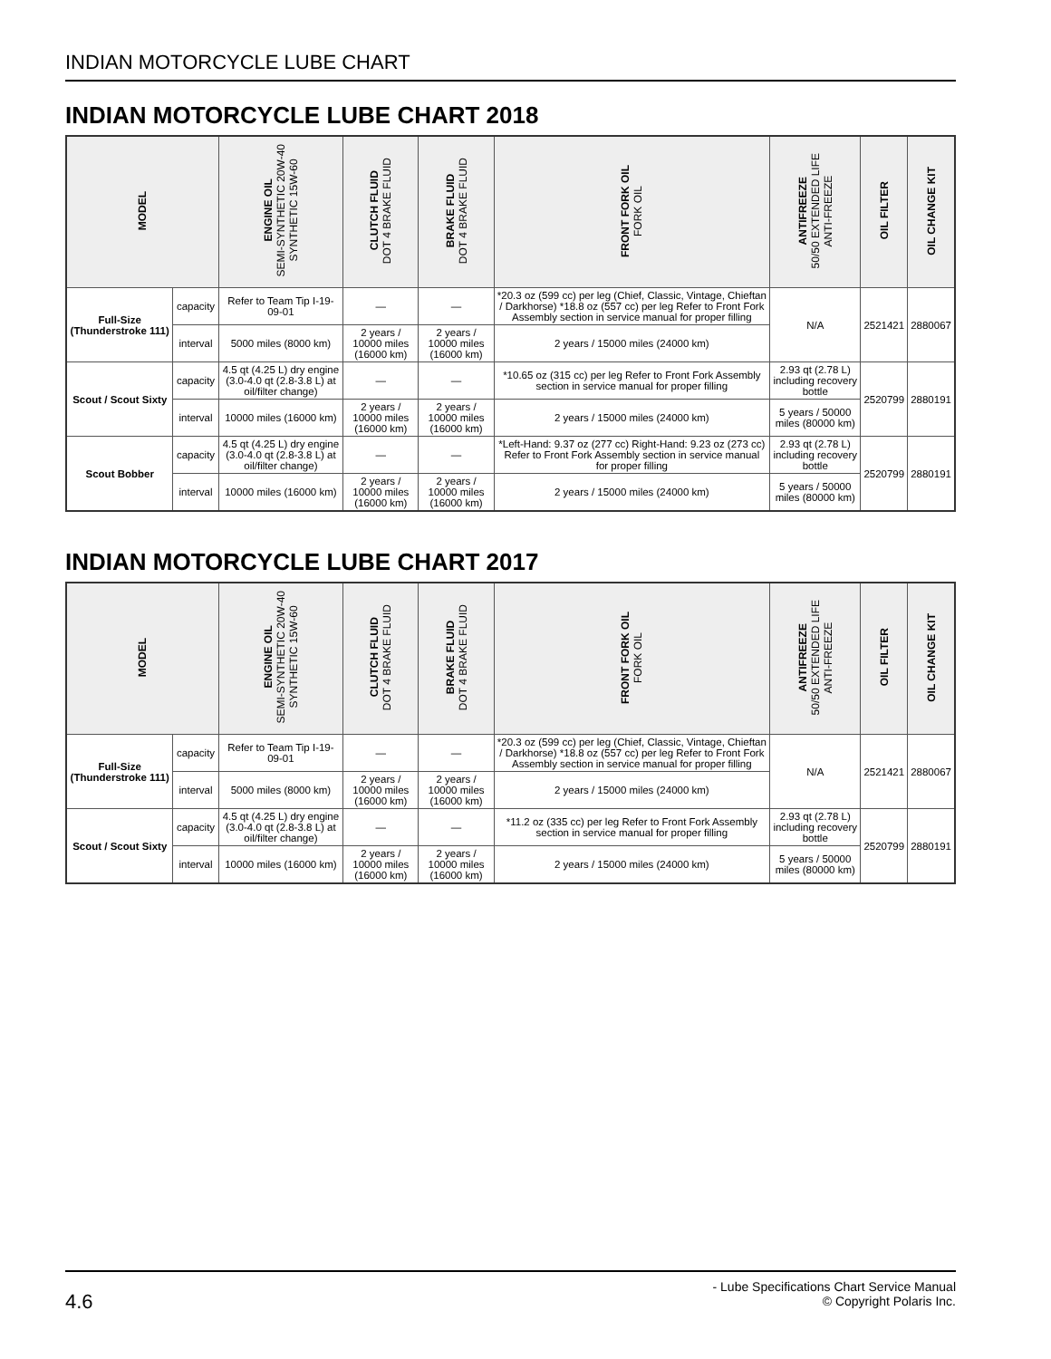INDIAN MOTORCYCLE LUBE CHART
INDIAN MOTORCYCLE LUBE CHART 2018
| MODEL | | ENGINE OIL SEMI-SYNTHETIC 20W-40 SYNTHETIC 15W-60 | CLUTCH FLUID DOT 4 BRAKE FLUID | BRAKE FLUID DOT 4 BRAKE FLUID | FRONT FORK OIL FORK OIL | ANTIFREEZE 50/50 EXTENDED LIFE ANTI-FREEZE | OIL FILTER | OIL CHANGE KIT |
| --- | --- | --- | --- | --- | --- | --- | --- | --- |
| Full-Size (Thunderstroke 111) | capacity | Refer to Team Tip I-19-09-01 | — | — | *20.3 oz (599 cc) per leg (Chief, Classic, Vintage, Chieftan / Darkhorse) *18.8 oz (557 cc) per leg Refer to Front Fork Assembly section in service manual for proper filling | N/A | 2521421 | 2880067 |
| | interval | 5000 miles (8000 km) | 2 years / 10000 miles (16000 km) | 2 years / 10000 miles (16000 km) | 2 years / 15000 miles (24000 km) | | | |
| Scout / Scout Sixty | capacity | 4.5 qt (4.25 L) dry engine (3.0-4.0 qt (2.8-3.8 L) at oil/filter change) | — | — | *10.65 oz (315 cc) per leg Refer to Front Fork Assembly section in service manual for proper filling | 2.93 qt (2.78 L) including recovery bottle | 2520799 | 2880191 |
| | interval | 10000 miles (16000 km) | 2 years / 10000 miles (16000 km) | 2 years / 10000 miles (16000 km) | 2 years / 15000 miles (24000 km) | 5 years / 50000 miles (80000 km) | | |
| Scout Bobber | capacity | 4.5 qt (4.25 L) dry engine (3.0-4.0 qt (2.8-3.8 L) at oil/filter change) | — | — | *Left-Hand: 9.37 oz (277 cc) Right-Hand: 9.23 oz (273 cc) Refer to Front Fork Assembly section in service manual for proper filling | 2.93 qt (2.78 L) including recovery bottle | 2520799 | 2880191 |
| | interval | 10000 miles (16000 km) | 2 years / 10000 miles (16000 km) | 2 years / 10000 miles (16000 km) | 2 years / 15000 miles (24000 km) | 5 years / 50000 miles (80000 km) | | |
INDIAN MOTORCYCLE LUBE CHART 2017
| MODEL | | ENGINE OIL SEMI-SYNTHETIC 20W-40 SYNTHETIC 15W-60 | CLUTCH FLUID DOT 4 BRAKE FLUID | BRAKE FLUID DOT 4 BRAKE FLUID | FRONT FORK OIL FORK OIL | ANTIFREEZE 50/50 EXTENDED LIFE ANTI-FREEZE | OIL FILTER | OIL CHANGE KIT |
| --- | --- | --- | --- | --- | --- | --- | --- | --- |
| Full-Size (Thunderstroke 111) | capacity | Refer to Team Tip I-19-09-01 | — | — | *20.3 oz (599 cc) per leg (Chief, Classic, Vintage, Chieftan / Darkhorse) *18.8 oz (557 cc) per leg Refer to Front Fork Assembly section in service manual for proper filling | N/A | 2521421 | 2880067 |
| | interval | 5000 miles (8000 km) | 2 years / 10000 miles (16000 km) | 2 years / 10000 miles (16000 km) | 2 years / 15000 miles (24000 km) | | | |
| Scout / Scout Sixty | capacity | 4.5 qt (4.25 L) dry engine (3.0-4.0 qt (2.8-3.8 L) at oil/filter change) | — | — | *11.2 oz (335 cc) per leg Refer to Front Fork Assembly section in service manual for proper filling | 2.93 qt (2.78 L) including recovery bottle | 2520799 | 2880191 |
| | interval | 10000 miles (16000 km) | 2 years / 10000 miles (16000 km) | 2 years / 10000 miles (16000 km) | 2 years / 15000 miles (24000 km) | 5 years / 50000 miles (80000 km) | | |
4.6
- Lube Specifications Chart Service Manual
© Copyright Polaris Inc.